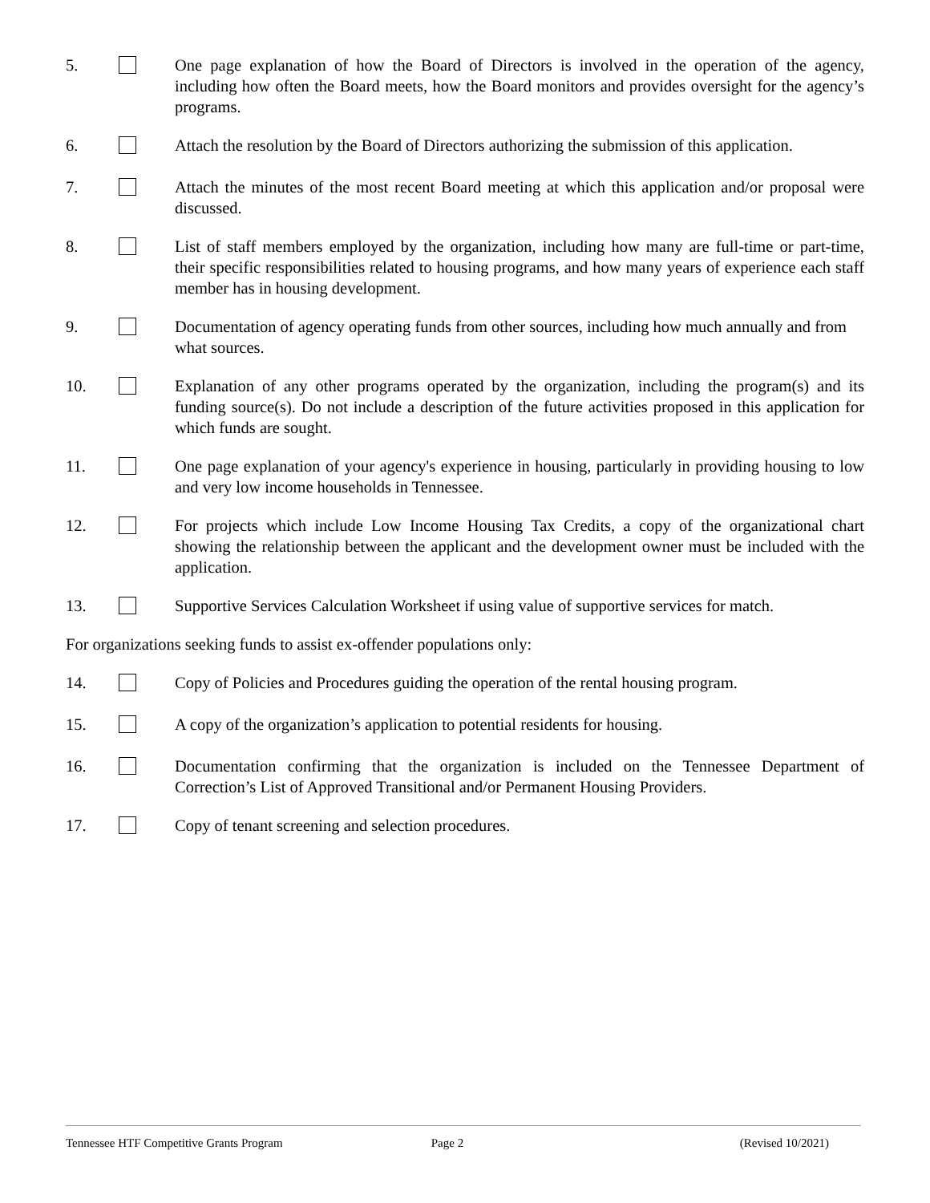5. One page explanation of how the Board of Directors is involved in the operation of the agency, including how often the Board meets, how the Board monitors and provides oversight for the agency’s programs.
6. Attach the resolution by the Board of Directors authorizing the submission of this application.
7. Attach the minutes of the most recent Board meeting at which this application and/or proposal were discussed.
8. List of staff members employed by the organization, including how many are full-time or part-time, their specific responsibilities related to housing programs, and how many years of experience each staff member has in housing development.
9. Documentation of agency operating funds from other sources, including how much annually and from what sources.
10. Explanation of any other programs operated by the organization, including the program(s) and its funding source(s). Do not include a description of the future activities proposed in this application for which funds are sought.
11. One page explanation of your agency's experience in housing, particularly in providing housing to low and very low income households in Tennessee.
12. For projects which include Low Income Housing Tax Credits, a copy of the organizational chart showing the relationship between the applicant and the development owner must be included with the application.
13. Supportive Services Calculation Worksheet if using value of supportive services for match.
For organizations seeking funds to assist ex-offender populations only:
14. Copy of Policies and Procedures guiding the operation of the rental housing program.
15. A copy of the organization’s application to potential residents for housing.
16. Documentation confirming that the organization is included on the Tennessee Department of Correction’s List of Approved Transitional and/or Permanent Housing Providers.
17. Copy of tenant screening and selection procedures.
Tennessee HTF Competitive Grants Program
Page 2 (Revised 10/2021)